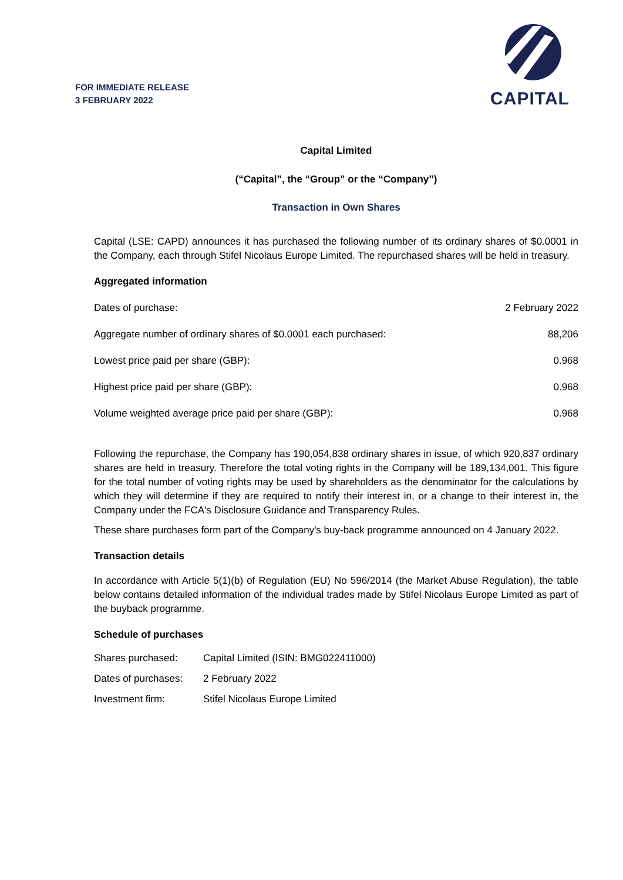FOR IMMEDIATE RELEASE
3 FEBRUARY 2022
CAPITAL
Capital Limited
(“Capital”, the “Group” or the “Company”)
Transaction in Own Shares
Capital (LSE: CAPD) announces it has purchased the following number of its ordinary shares of $0.0001 in the Company, each through Stifel Nicolaus Europe Limited. The repurchased shares will be held in treasury.
Aggregated information
| Dates of purchase: | 2 February 2022 |
| Aggregate number of ordinary shares of $0.0001 each purchased: | 88,206 |
| Lowest price paid per share (GBP): | 0.968 |
| Highest price paid per share (GBP): | 0.968 |
| Volume weighted average price paid per share (GBP): | 0.968 |
Following the repurchase, the Company has 190,054,838 ordinary shares in issue, of which 920,837 ordinary shares are held in treasury. Therefore the total voting rights in the Company will be 189,134,001. This figure for the total number of voting rights may be used by shareholders as the denominator for the calculations by which they will determine if they are required to notify their interest in, or a change to their interest in, the Company under the FCA's Disclosure Guidance and Transparency Rules.
These share purchases form part of the Company's buy-back programme announced on 4 January 2022.
Transaction details
In accordance with Article 5(1)(b) of Regulation (EU) No 596/2014 (the Market Abuse Regulation), the table below contains detailed information of the individual trades made by Stifel Nicolaus Europe Limited as part of the buyback programme.
Schedule of purchases
| Shares purchased: | Capital Limited (ISIN: BMG022411000) |
| Dates of purchases: | 2 February 2022 |
| Investment firm: | Stifel Nicolaus Europe Limited |